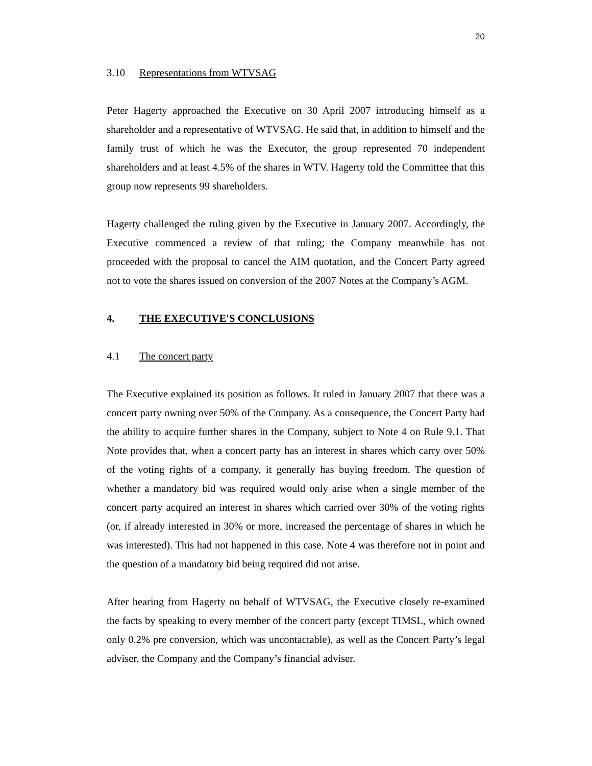20
3.10 Representations from WTVSAG
Peter Hagerty approached the Executive on 30 April 2007 introducing himself as a shareholder and a representative of WTVSAG. He said that, in addition to himself and the family trust of which he was the Executor, the group represented 70 independent shareholders and at least 4.5% of the shares in WTV. Hagerty told the Committee that this group now represents 99 shareholders.
Hagerty challenged the ruling given by the Executive in January 2007. Accordingly, the Executive commenced a review of that ruling; the Company meanwhile has not proceeded with the proposal to cancel the AIM quotation, and the Concert Party agreed not to vote the shares issued on conversion of the 2007 Notes at the Company’s AGM.
4. THE EXECUTIVE'S CONCLUSIONS
4.1 The concert party
The Executive explained its position as follows. It ruled in January 2007 that there was a concert party owning over 50% of the Company. As a consequence, the Concert Party had the ability to acquire further shares in the Company, subject to Note 4 on Rule 9.1. That Note provides that, when a concert party has an interest in shares which carry over 50% of the voting rights of a company, it generally has buying freedom. The question of whether a mandatory bid was required would only arise when a single member of the concert party acquired an interest in shares which carried over 30% of the voting rights (or, if already interested in 30% or more, increased the percentage of shares in which he was interested). This had not happened in this case. Note 4 was therefore not in point and the question of a mandatory bid being required did not arise.
After hearing from Hagerty on behalf of WTVSAG, the Executive closely re-examined the facts by speaking to every member of the concert party (except TIMSL, which owned only 0.2% pre conversion, which was uncontactable), as well as the Concert Party’s legal adviser, the Company and the Company’s financial adviser.